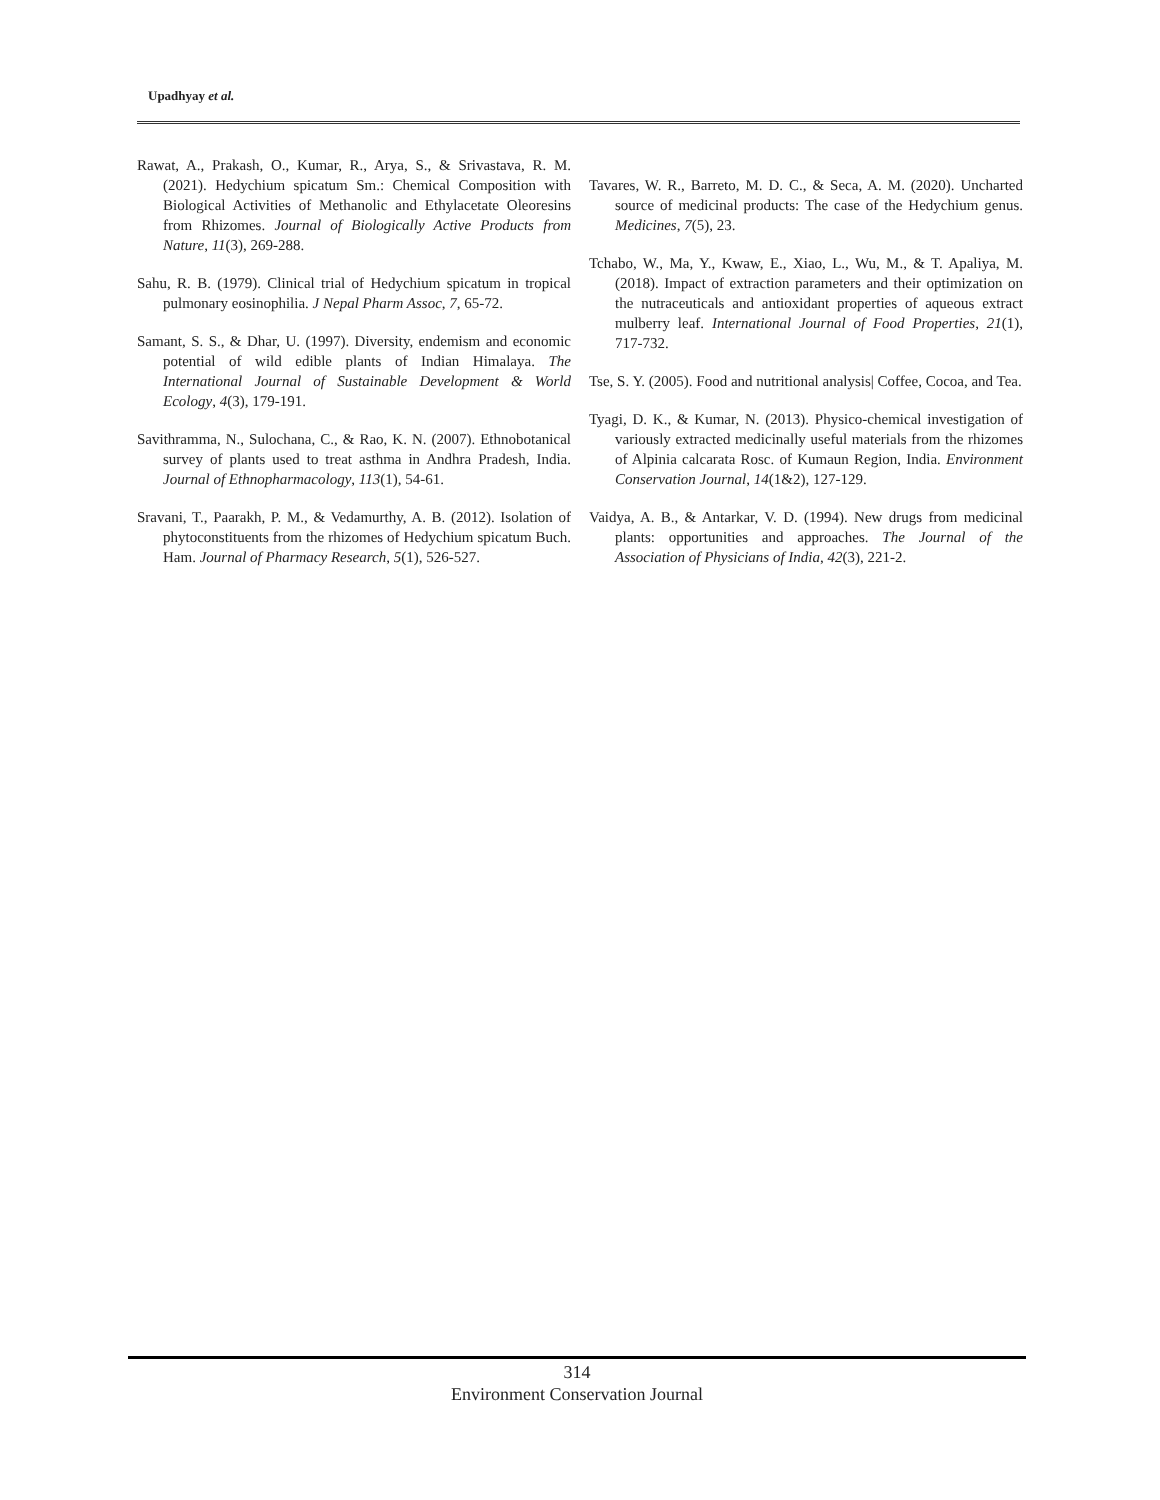Upadhyay et al.
Rawat, A., Prakash, O., Kumar, R., Arya, S., & Srivastava, R. M. (2021). Hedychium spicatum Sm.: Chemical Composition with Biological Activities of Methanolic and Ethylacetate Oleoresins from Rhizomes. Journal of Biologically Active Products from Nature, 11(3), 269-288.
Sahu, R. B. (1979). Clinical trial of Hedychium spicatum in tropical pulmonary eosinophilia. J Nepal Pharm Assoc, 7, 65-72.
Samant, S. S., & Dhar, U. (1997). Diversity, endemism and economic potential of wild edible plants of Indian Himalaya. The International Journal of Sustainable Development & World Ecology, 4(3), 179-191.
Savithramma, N., Sulochana, C., & Rao, K. N. (2007). Ethnobotanical survey of plants used to treat asthma in Andhra Pradesh, India. Journal of Ethnopharmacology, 113(1), 54-61.
Sravani, T., Paarakh, P. M., & Vedamurthy, A. B. (2012). Isolation of phytoconstituents from the rhizomes of Hedychium spicatum Buch. Ham. Journal of Pharmacy Research, 5(1), 526-527.
Tavares, W. R., Barreto, M. D. C., & Seca, A. M. (2020). Uncharted source of medicinal products: The case of the Hedychium genus. Medicines, 7(5), 23.
Tchabo, W., Ma, Y., Kwaw, E., Xiao, L., Wu, M., & T. Apaliya, M. (2018). Impact of extraction parameters and their optimization on the nutraceuticals and antioxidant properties of aqueous extract mulberry leaf. International Journal of Food Properties, 21(1), 717-732.
Tse, S. Y. (2005). Food and nutritional analysis| Coffee, Cocoa, and Tea.
Tyagi, D. K., & Kumar, N. (2013). Physico-chemical investigation of variously extracted medicinally useful materials from the rhizomes of Alpinia calcarata Rosc. of Kumaun Region, India. Environment Conservation Journal, 14(1&2), 127-129.
Vaidya, A. B., & Antarkar, V. D. (1994). New drugs from medicinal plants: opportunities and approaches. The Journal of the Association of Physicians of India, 42(3), 221-2.
314
Environment Conservation Journal